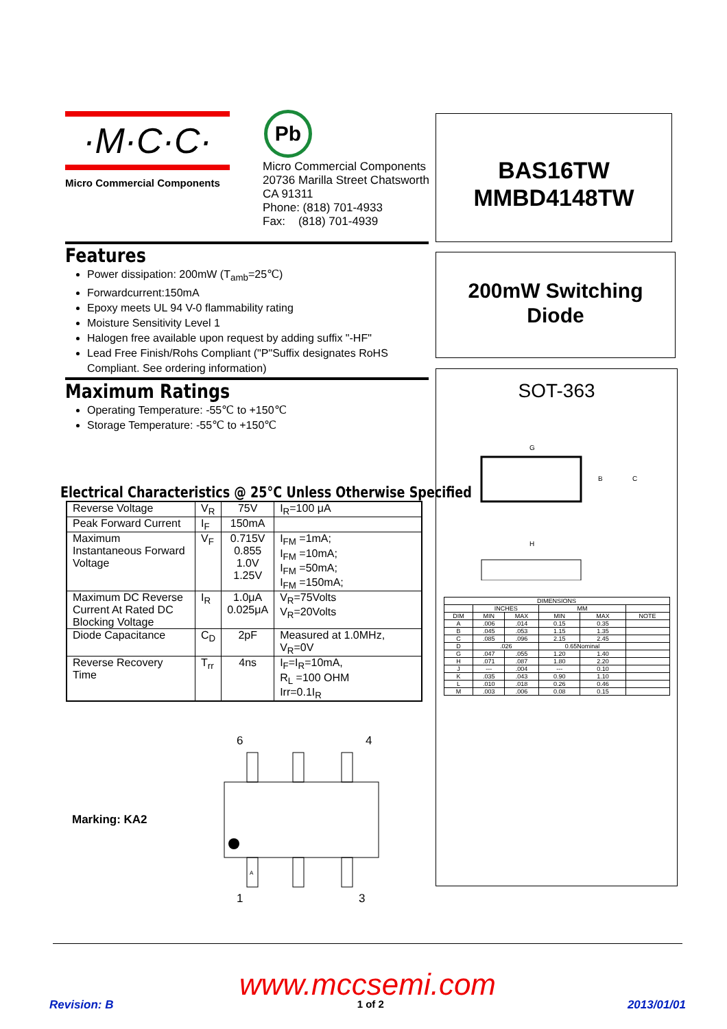·M·C·C·
Micro Commercial Components
Pb
Micro Commercial Components
20736 Marilla Street Chatsworth
CA 91311
Phone: (818) 701-4933
Fax: (818) 701-4939
BAS16TW
MMBD4148TW
200mW Switching
Diode
SOT-363
G
B
C
H
| DIMENSIONS | | | | | |
| | INCHES | | MM | | |
| DIM | MIN | MAX | MIN | MAX | NOTE |
| A | .006 | .014 | 0.15 | 0.35 | |
| B | .045 | .053 | 1.15 | 1.35 | |
| C | .085 | .096 | 2.15 | 2.45 | |
| D | .026 | | 0.65Nominal | | |
| G | .047 | .055 | 1.20 | 1.40 | |
| H | .071 | .087 | 1.80 | 2.20 | |
| J | --- | .004 | --- | 0.10 | |
| K | .035 | .043 | 0.90 | 1.10 | |
| L | .010 | .018 | 0.26 | 0.46 | |
| M | .003 | .006 | 0.08 | 0.15 | |
Features
Power dissipation: 200mW (T<sub>amb</sub>=25℃)
Forwardcurrent:150mA
Epoxy meets UL 94 V-0 flammability rating
Moisture Sensitivity Level 1
Halogen free available upon request by adding suffix "-HF"
Lead Free Finish/Rohs Compliant ("P"Suffix designates RoHS Compliant. See ordering information)
Maximum Ratings
Operating Temperature: -55℃ to +150℃
Storage Temperature: -55℃ to +150℃
Electrical Characteristics @ 25°C Unless Otherwise Specified
| Reverse Voltage | V<sub>R</sub> | 75V | I<sub>R</sub>=100 μA |
| Peak Forward Current | I<sub>F</sub> | 150mA | |
| Maximum Instantaneous Forward Voltage | V<sub>F</sub> | 0.715V 0.855 1.0V 1.25V | I<sub>FM</sub> =1mA; I<sub>FM</sub> =10mA; I<sub>FM</sub> =50mA; I<sub>FM</sub> =150mA; |
| Maximum DC Reverse Current At Rated DC Blocking Voltage | I<sub>R</sub> | 1.0μA 0.025μA | V<sub>R</sub>=75Volts V<sub>R</sub>=20Volts |
| Diode Capacitance | C<sub>D</sub> | 2pF | Measured at 1.0MHz, V<sub>R</sub>=0V |
| Reverse Recovery Time | T<sub>rr</sub> | 4ns | I<sub>F</sub>=I<sub>R</sub>=10mA, R<sub>L</sub> =100 OHM Irr=0.1I<sub>R</sub> |
Marking: KA2
6 4
A
1 3
www.mccsemi.com
Revision: B 1 of 2 2013/01/01